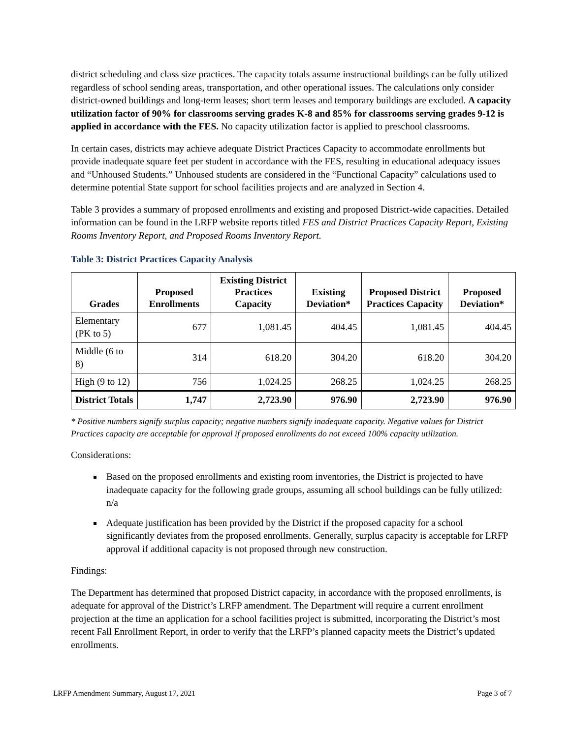district scheduling and class size practices. The capacity totals assume instructional buildings can be fully utilized regardless of school sending areas, transportation, and other operational issues. The calculations only consider district-owned buildings and long-term leases; short term leases and temporary buildings are excluded. A capacity utilization factor of 90% for classrooms serving grades K-8 and 85% for classrooms serving grades 9-12 is applied in accordance with the FES. No capacity utilization factor is applied to preschool classrooms.
In certain cases, districts may achieve adequate District Practices Capacity to accommodate enrollments but provide inadequate square feet per student in accordance with the FES, resulting in educational adequacy issues and “Unhoused Students.” Unhoused students are considered in the “Functional Capacity” calculations used to determine potential State support for school facilities projects and are analyzed in Section 4.
Table 3 provides a summary of proposed enrollments and existing and proposed District-wide capacities. Detailed information can be found in the LRFP website reports titled FES and District Practices Capacity Report, Existing Rooms Inventory Report, and Proposed Rooms Inventory Report.
Table 3: District Practices Capacity Analysis
| Grades | Proposed Enrollments | Existing District Practices Capacity | Existing Deviation* | Proposed District Practices Capacity | Proposed Deviation* |
| --- | --- | --- | --- | --- | --- |
| Elementary (PK to 5) | 677 | 1,081.45 | 404.45 | 1,081.45 | 404.45 |
| Middle (6 to 8) | 314 | 618.20 | 304.20 | 618.20 | 304.20 |
| High (9 to 12) | 756 | 1,024.25 | 268.25 | 1,024.25 | 268.25 |
| District Totals | 1,747 | 2,723.90 | 976.90 | 2,723.90 | 976.90 |
* Positive numbers signify surplus capacity; negative numbers signify inadequate capacity. Negative values for District Practices capacity are acceptable for approval if proposed enrollments do not exceed 100% capacity utilization.
Considerations:
Based on the proposed enrollments and existing room inventories, the District is projected to have inadequate capacity for the following grade groups, assuming all school buildings can be fully utilized: n/a
Adequate justification has been provided by the District if the proposed capacity for a school significantly deviates from the proposed enrollments. Generally, surplus capacity is acceptable for LRFP approval if additional capacity is not proposed through new construction.
Findings:
The Department has determined that proposed District capacity, in accordance with the proposed enrollments, is adequate for approval of the District’s LRFP amendment. The Department will require a current enrollment projection at the time an application for a school facilities project is submitted, incorporating the District’s most recent Fall Enrollment Report, in order to verify that the LRFP’s planned capacity meets the District’s updated enrollments.
LRFP Amendment Summary, August 17, 2021 Page 3 of 7